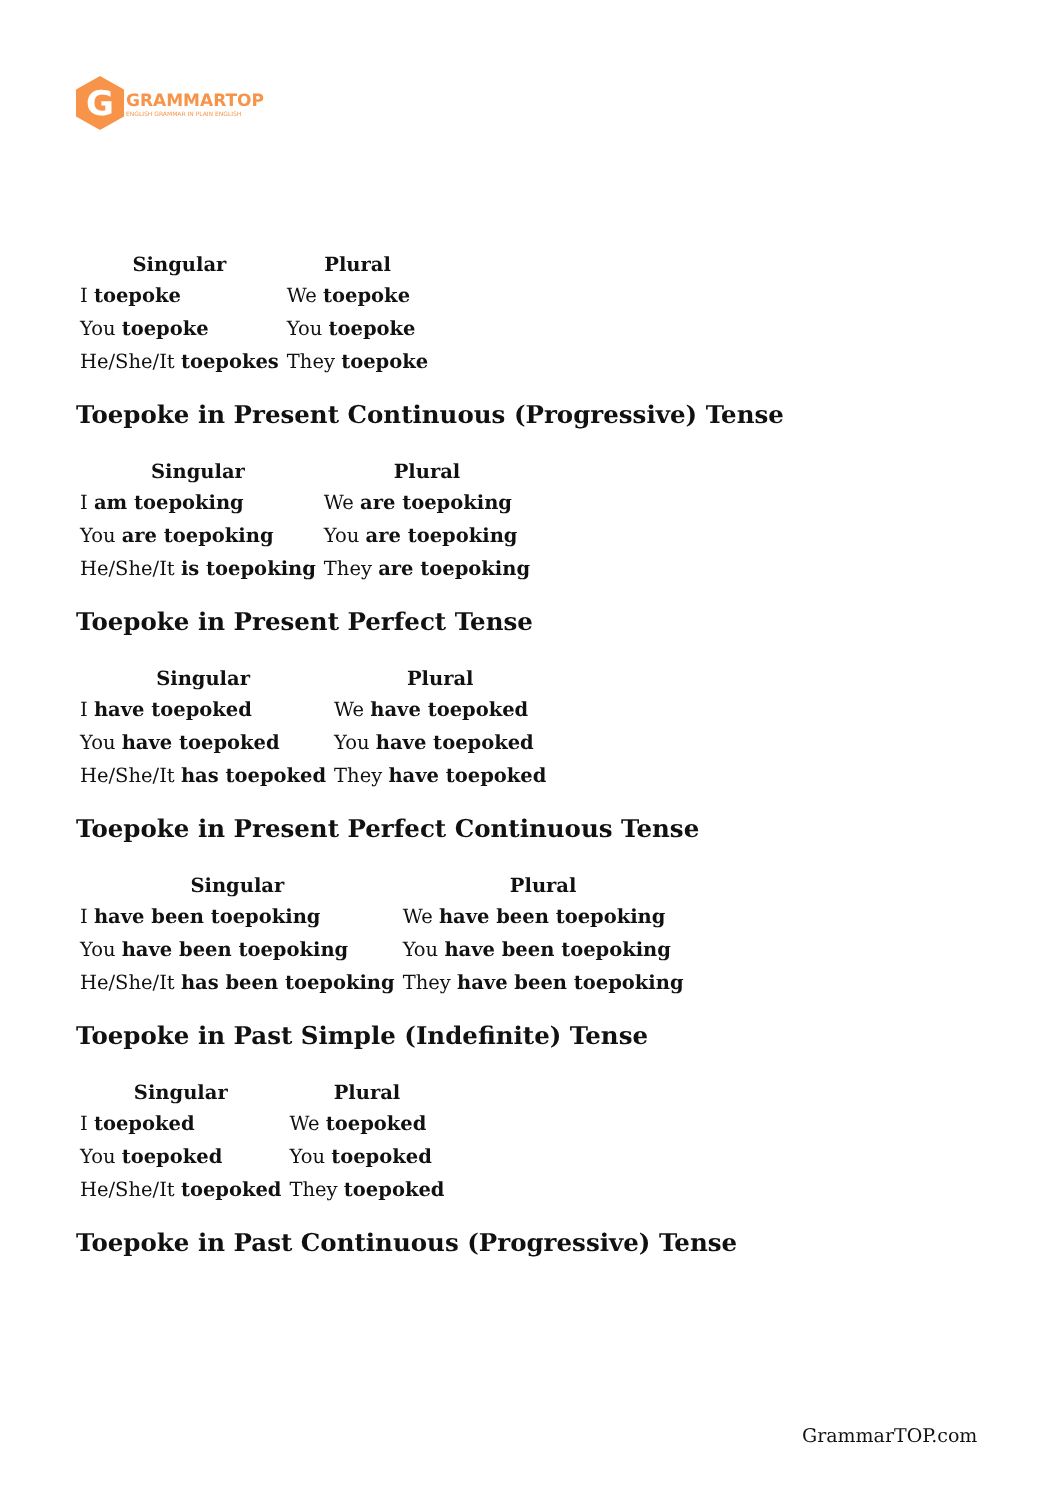G
GRAMMARTOP
ENGLISH GRAMMAR IN PLAIN ENGLISH
| Singular | Plural |
| --- | --- |
| I toepoke | We toepoke |
| You toepoke | You toepoke |
| He/She/It toepokes | They toepoke |
Toepoke in Present Continuous (Progressive) Tense
| Singular | Plural |
| --- | --- |
| I am toepoking | We are toepoking |
| You are toepoking | You are toepoking |
| He/She/It is toepoking | They are toepoking |
Toepoke in Present Perfect Tense
| Singular | Plural |
| --- | --- |
| I have toepoked | We have toepoked |
| You have toepoked | You have toepoked |
| He/She/It has toepoked | They have toepoked |
Toepoke in Present Perfect Continuous Tense
| Singular | Plural |
| --- | --- |
| I have been toepoking | We have been toepoking |
| You have been toepoking | You have been toepoking |
| He/She/It has been toepoking | They have been toepoking |
Toepoke in Past Simple (Indefinite) Tense
| Singular | Plural |
| --- | --- |
| I toepoked | We toepoked |
| You toepoked | You toepoked |
| He/She/It toepoked | They toepoked |
Toepoke in Past Continuous (Progressive) Tense
GrammarTOP.com